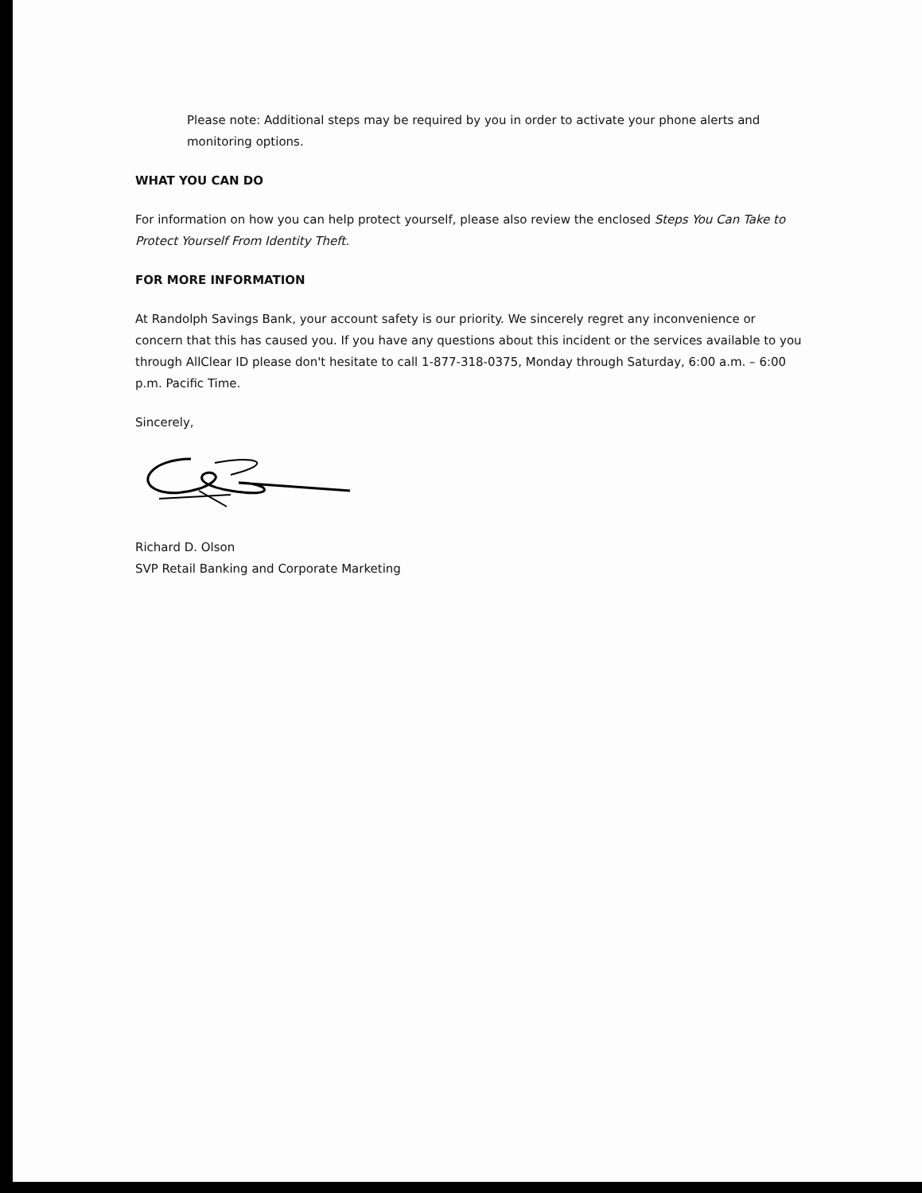Please note: Additional steps may be required by you in order to activate your phone alerts and monitoring options.
WHAT YOU CAN DO
For information on how you can help protect yourself, please also review the enclosed Steps You Can Take to Protect Yourself From Identity Theft.
FOR MORE INFORMATION
At Randolph Savings Bank, your account safety is our priority. We sincerely regret any inconvenience or concern that this has caused you. If you have any questions about this incident or the services available to you through AllClear ID please don't hesitate to call 1-877-318-0375, Monday through Saturday, 6:00 a.m. – 6:00 p.m. Pacific Time.
Sincerely,
Richard D. Olson
SVP Retail Banking and Corporate Marketing